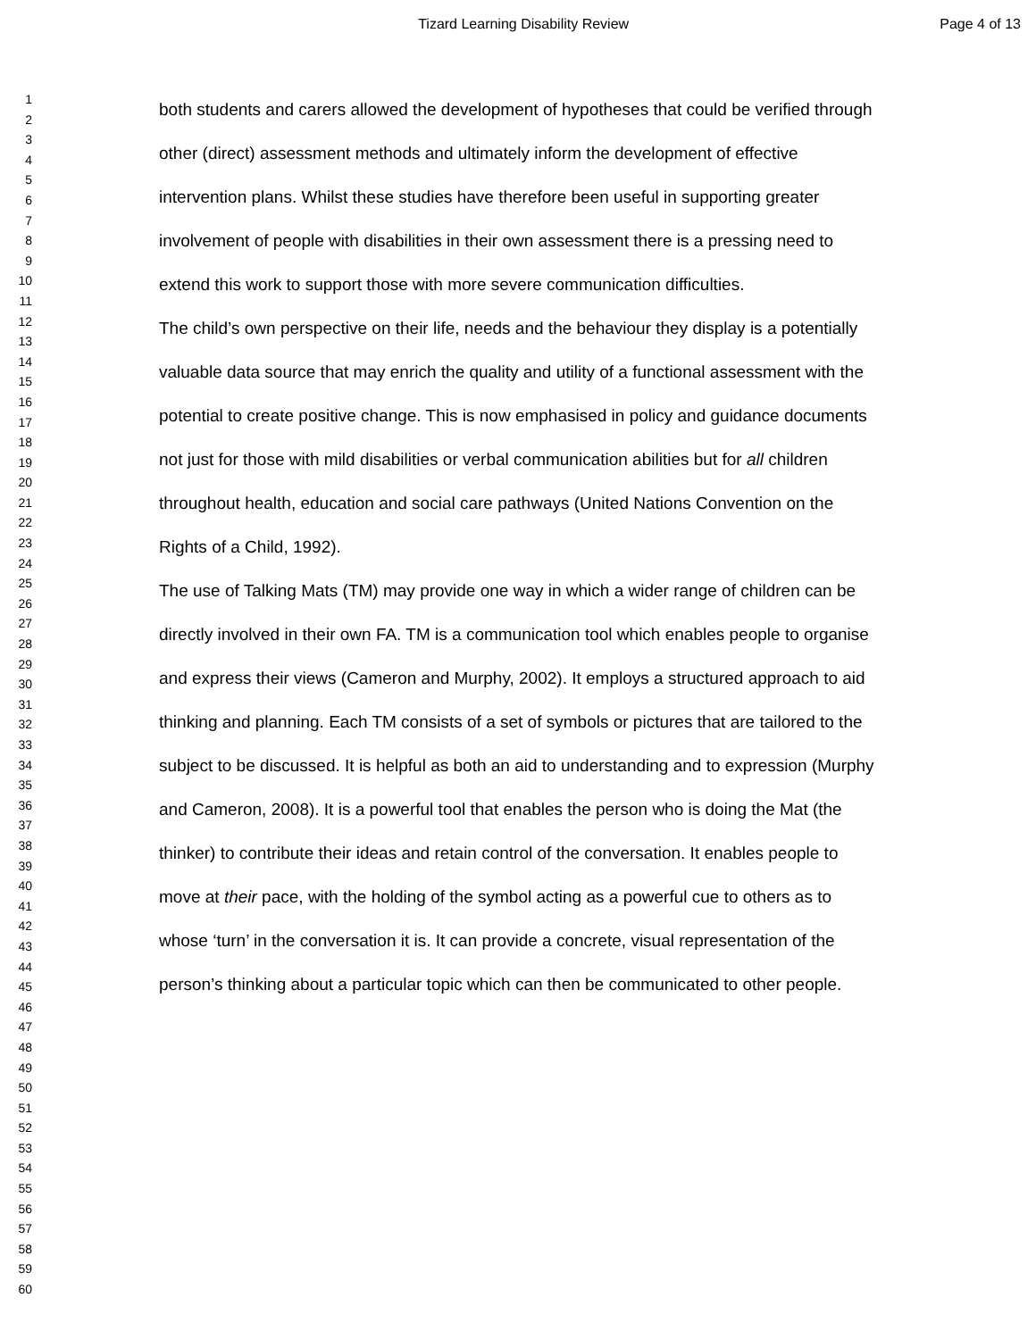Tizard Learning Disability Review
Page 4 of 13
1
2
3
4
5
6
7
8
9
10
11
12
13
14
15
16
17
18
19
20
21
22
23
24
25
26
27
28
29
30
31
32
33
34
35
36
37
38
39
40
41
42
43
44
45
46
47
48
49
50
51
52
53
54
55
56
57
58
59
60
both students and carers allowed the development of hypotheses that could be verified through other (direct) assessment methods and ultimately inform the development of effective intervention plans. Whilst these studies have therefore been useful in supporting greater involvement of people with disabilities in their own assessment there is a pressing need to extend this work to support those with more severe communication difficulties.
The child’s own perspective on their life, needs and the behaviour they display is a potentially valuable data source that may enrich the quality and utility of a functional assessment with the potential to create positive change. This is now emphasised in policy and guidance documents not just for those with mild disabilities or verbal communication abilities but for all children throughout health, education and social care pathways (United Nations Convention on the Rights of a Child, 1992).
The use of Talking Mats (TM) may provide one way in which a wider range of children can be directly involved in their own FA. TM is a communication tool which enables people to organise and express their views (Cameron and Murphy, 2002). It employs a structured approach to aid thinking and planning. Each TM consists of a set of symbols or pictures that are tailored to the subject to be discussed. It is helpful as both an aid to understanding and to expression (Murphy and Cameron, 2008). It is a powerful tool that enables the person who is doing the Mat (the thinker) to contribute their ideas and retain control of the conversation. It enables people to move at their pace, with the holding of the symbol acting as a powerful cue to others as to whose ‘turn’ in the conversation it is. It can provide a concrete, visual representation of the person’s thinking about a particular topic which can then be communicated to other people.